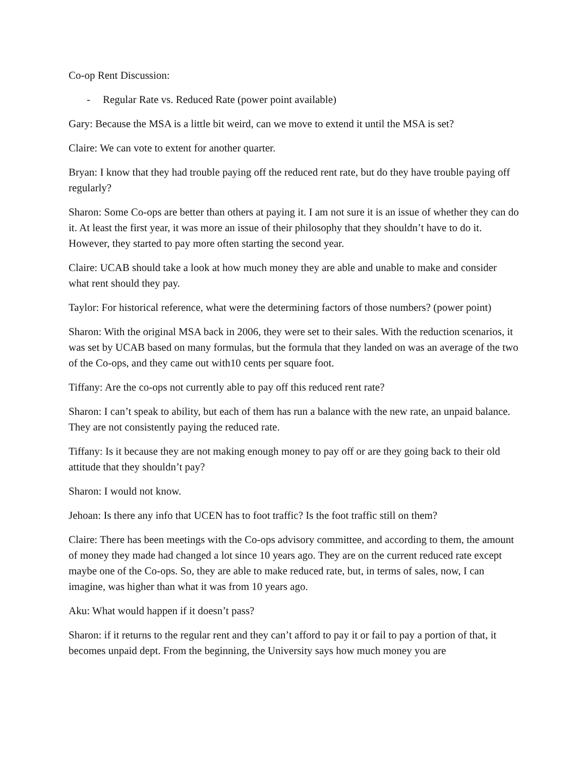Co-op Rent Discussion:
- Regular Rate vs. Reduced Rate (power point available)
Gary: Because the MSA is a little bit weird, can we move to extend it until the MSA is set?
Claire: We can vote to extent for another quarter.
Bryan: I know that they had trouble paying off the reduced rent rate, but do they have trouble paying off regularly?
Sharon: Some Co-ops are better than others at paying it. I am not sure it is an issue of whether they can do it. At least the first year, it was more an issue of their philosophy that they shouldn’t have to do it. However, they started to pay more often starting the second year.
Claire: UCAB should take a look at how much money they are able and unable to make and consider what rent should they pay.
Taylor: For historical reference, what were the determining factors of those numbers? (power point)
Sharon: With the original MSA back in 2006, they were set to their sales. With the reduction scenarios, it was set by UCAB based on many formulas, but the formula that they landed on was an average of the two of the Co-ops, and they came out with10 cents per square foot.
Tiffany: Are the co-ops not currently able to pay off this reduced rent rate?
Sharon: I can’t speak to ability, but each of them has run a balance with the new rate, an unpaid balance. They are not consistently paying the reduced rate.
Tiffany: Is it because they are not making enough money to pay off or are they going back to their old attitude that they shouldn’t pay?
Sharon: I would not know.
Jehoan: Is there any info that UCEN has to foot traffic? Is the foot traffic still on them?
Claire: There has been meetings with the Co-ops advisory committee, and according to them, the amount of money they made had changed a lot since 10 years ago. They are on the current reduced rate except maybe one of the Co-ops. So, they are able to make reduced rate, but, in terms of sales, now, I can imagine, was higher than what it was from 10 years ago.
Aku: What would happen if it doesn’t pass?
Sharon: if it returns to the regular rent and they can’t afford to pay it or fail to pay a portion of that, it becomes unpaid dept. From the beginning, the University says how much money you are